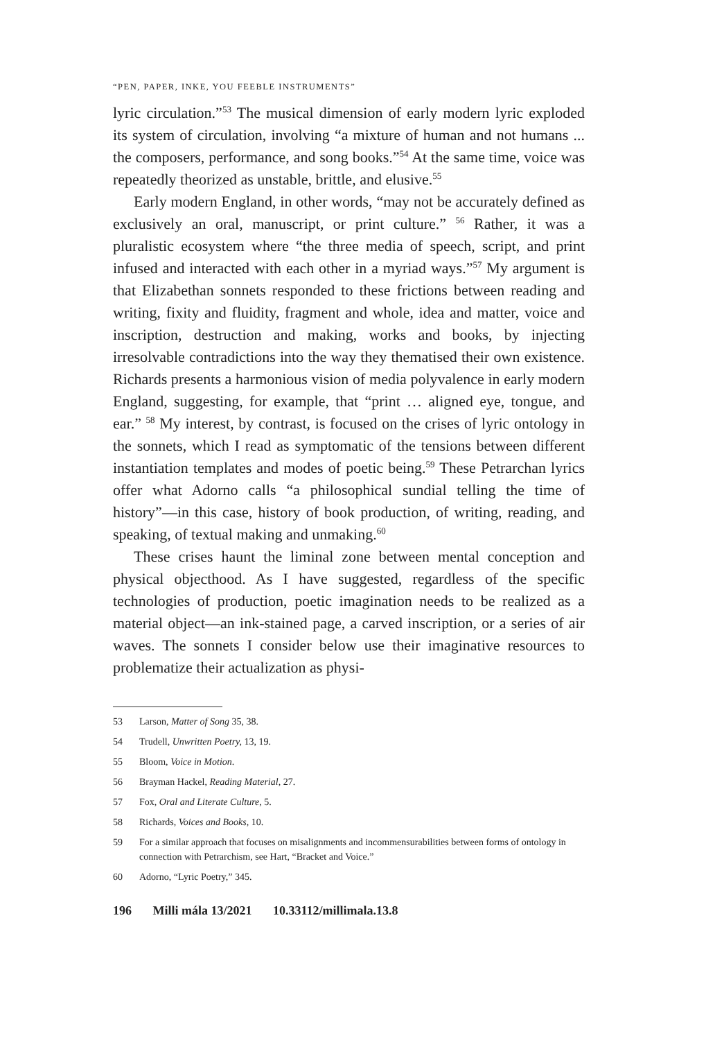“PEN, PAPER, INKE, YOU FEEBLE INSTRUMENTS”
lyric circulation.”<sup>53</sup> The musical dimension of early modern lyric exploded its system of circulation, involving “a mixture of human and not humans ... the composers, performance, and song books.”<sup>54</sup> At the same time, voice was repeatedly theorized as unstable, brittle, and elusive.<sup>55</sup>
Early modern England, in other words, “may not be accurately defined as exclusively an oral, manuscript, or print culture.” <sup>56</sup> Rather, it was a pluralistic ecosystem where “the three media of speech, script, and print infused and interacted with each other in a myriad ways.”<sup>57</sup> My argument is that Elizabethan sonnets responded to these frictions between reading and writing, fixity and fluidity, fragment and whole, idea and matter, voice and inscription, destruction and making, works and books, by injecting irresolvable contradictions into the way they thematised their own existence. Richards presents a harmonious vision of media polyvalence in early modern England, suggesting, for example, that “print … aligned eye, tongue, and ear.” <sup>58</sup> My interest, by contrast, is focused on the crises of lyric ontology in the sonnets, which I read as symptomatic of the tensions between different instantiation templates and modes of poetic being.<sup>59</sup> These Petrarchan lyrics offer what Adorno calls “a philosophical sundial telling the time of history”—in this case, history of book production, of writing, reading, and speaking, of textual making and unmaking.<sup>60</sup>
These crises haunt the liminal zone between mental conception and physical objecthood. As I have suggested, regardless of the specific technologies of production, poetic imagination needs to be realized as a material object—an ink-stained page, a carved inscription, or a series of air waves. The sonnets I consider below use their imaginative resources to problematize their actualization as physi-
53 Larson, Matter of Song 35, 38.
54 Trudell, Unwritten Poetry, 13, 19.
55 Bloom, Voice in Motion.
56 Brayman Hackel, Reading Material, 27.
57 Fox, Oral and Literate Culture, 5.
58 Richards, Voices and Books, 10.
59 For a similar approach that focuses on misalignments and incommensurabilities between forms of ontology in connection with Petrarchism, see Hart, “Bracket and Voice.”
60 Adorno, “Lyric Poetry,” 345.
196 Milli mála 13/2021 10.33112/millimala.13.8